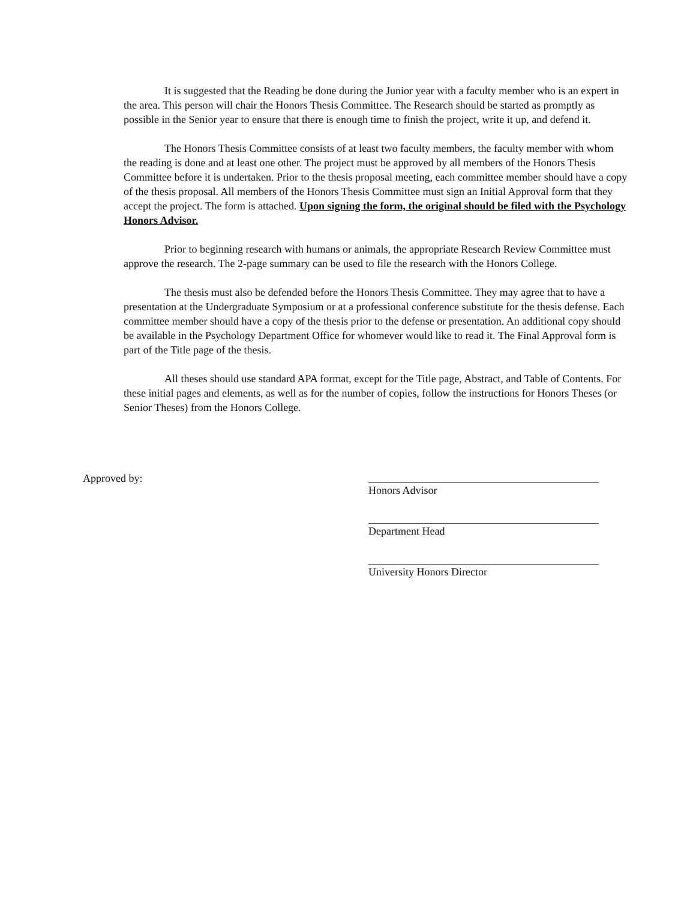It is suggested that the Reading be done during the Junior year with a faculty member who is an expert in the area. This person will chair the Honors Thesis Committee. The Research should be started as promptly as possible in the Senior year to ensure that there is enough time to finish the project, write it up, and defend it.
The Honors Thesis Committee consists of at least two faculty members, the faculty member with whom the reading is done and at least one other. The project must be approved by all members of the Honors Thesis Committee before it is undertaken. Prior to the thesis proposal meeting, each committee member should have a copy of the thesis proposal. All members of the Honors Thesis Committee must sign an Initial Approval form that they accept the project. The form is attached. Upon signing the form, the original should be filed with the Psychology Honors Advisor.
Prior to beginning research with humans or animals, the appropriate Research Review Committee must approve the research. The 2-page summary can be used to file the research with the Honors College.
The thesis must also be defended before the Honors Thesis Committee. They may agree that to have a presentation at the Undergraduate Symposium or at a professional conference substitute for the thesis defense. Each committee member should have a copy of the thesis prior to the defense or presentation. An additional copy should be available in the Psychology Department Office for whomever would like to read it. The Final Approval form is part of the Title page of the thesis.
All theses should use standard APA format, except for the Title page, Abstract, and Table of Contents. For these initial pages and elements, as well as for the number of copies, follow the instructions for Honors Theses (or Senior Theses) from the Honors College.
Approved by:
Honors Advisor
Department Head
University Honors Director